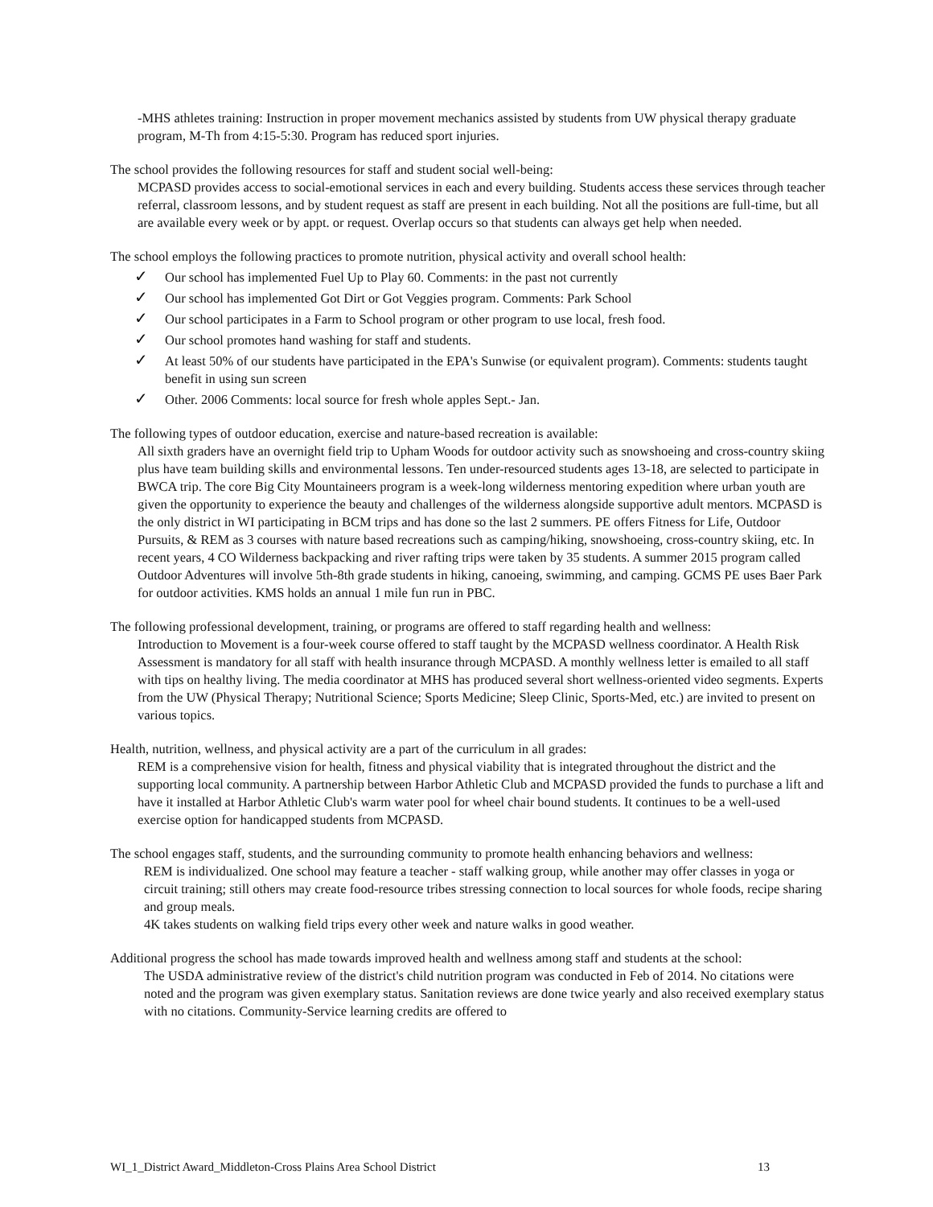-MHS athletes training: Instruction in proper movement mechanics assisted by students from UW physical therapy graduate program, M-Th from 4:15-5:30. Program has reduced sport injuries.
The school provides the following resources for staff and student social well-being:
MCPASD provides access to social-emotional services in each and every building. Students access these services through teacher referral, classroom lessons, and by student request as staff are present in each building. Not all the positions are full-time, but all are available every week or by appt. or request. Overlap occurs so that students can always get help when needed.
The school employs the following practices to promote nutrition, physical activity and overall school health:
✓ Our school has implemented Fuel Up to Play 60. Comments: in the past not currently
✓ Our school has implemented Got Dirt or Got Veggies program. Comments: Park School
✓ Our school participates in a Farm to School program or other program to use local, fresh food.
✓ Our school promotes hand washing for staff and students.
✓ At least 50% of our students have participated in the EPA's Sunwise (or equivalent program). Comments: students taught benefit in using sun screen
✓ Other. 2006 Comments: local source for fresh whole apples Sept.- Jan.
The following types of outdoor education, exercise and nature-based recreation is available:
All sixth graders have an overnight field trip to Upham Woods for outdoor activity such as snowshoeing and cross-country skiing plus have team building skills and environmental lessons. Ten under-resourced students ages 13-18, are selected to participate in BWCA trip. The core Big City Mountaineers program is a week-long wilderness mentoring expedition where urban youth are given the opportunity to experience the beauty and challenges of the wilderness alongside supportive adult mentors. MCPASD is the only district in WI participating in BCM trips and has done so the last 2 summers. PE offers Fitness for Life, Outdoor Pursuits, & REM as 3 courses with nature based recreations such as camping/hiking, snowshoeing, cross-country skiing, etc. In recent years, 4 CO Wilderness backpacking and river rafting trips were taken by 35 students. A summer 2015 program called Outdoor Adventures will involve 5th-8th grade students in hiking, canoeing, swimming, and camping. GCMS PE uses Baer Park for outdoor activities. KMS holds an annual 1 mile fun run in PBC.
The following professional development, training, or programs are offered to staff regarding health and wellness:
Introduction to Movement is a four-week course offered to staff taught by the MCPASD wellness coordinator. A Health Risk Assessment is mandatory for all staff with health insurance through MCPASD. A monthly wellness letter is emailed to all staff with tips on healthy living. The media coordinator at MHS has produced several short wellness-oriented video segments. Experts from the UW (Physical Therapy; Nutritional Science; Sports Medicine; Sleep Clinic, Sports-Med, etc.) are invited to present on various topics.
Health, nutrition, wellness, and physical activity are a part of the curriculum in all grades:
REM is a comprehensive vision for health, fitness and physical viability that is integrated throughout the district and the supporting local community. A partnership between Harbor Athletic Club and MCPASD provided the funds to purchase a lift and have it installed at Harbor Athletic Club's warm water pool for wheel chair bound students. It continues to be a well-used exercise option for handicapped students from MCPASD.
The school engages staff, students, and the surrounding community to promote health enhancing behaviors and wellness:
REM is individualized. One school may feature a teacher - staff walking group, while another may offer classes in yoga or circuit training; still others may create food-resource tribes stressing connection to local sources for whole foods, recipe sharing and group meals.
4K takes students on walking field trips every other week and nature walks in good weather.
Additional progress the school has made towards improved health and wellness among staff and students at the school:
The USDA administrative review of the district's child nutrition program was conducted in Feb of 2014. No citations were noted and the program was given exemplary status. Sanitation reviews are done twice yearly and also received exemplary status with no citations. Community-Service learning credits are offered to
WI_1_District Award_Middleton-Cross Plains Area School District 13